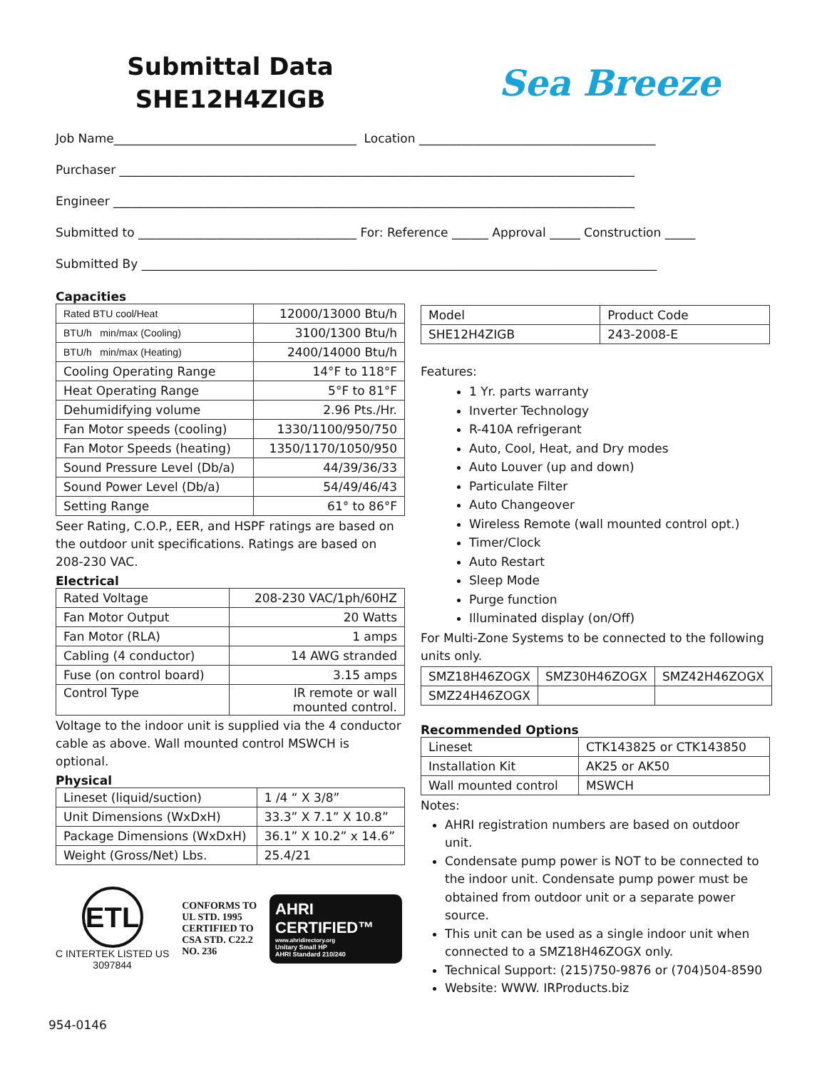Submittal Data
SHE12H4ZIGB
Sea Breeze
Job Name________________________________________ Location _______________________________________
Purchaser _____________________________________________________________________________________
Engineer ______________________________________________________________________________________
Submitted to ____________________________________ For: Reference ______ Approval _____ Construction _____
Submitted By _____________________________________________________________________________________
Capacities
| Rated BTU cool/Heat | 12000/13000 Btu/h |
| BTU/h min/max (Cooling) | 3100/1300 Btu/h |
| BTU/h min/max (Heating) | 2400/14000 Btu/h |
| Cooling Operating Range | 14°F to 118°F |
| Heat Operating Range | 5°F to 81°F |
| Dehumidifying volume | 2.96 Pts./Hr. |
| Fan Motor speeds (cooling) | 1330/1100/950/750 |
| Fan Motor Speeds (heating) | 1350/1170/1050/950 |
| Sound Pressure Level (Db/a) | 44/39/36/33 |
| Sound Power Level (Db/a) | 54/49/46/43 |
| Setting Range | 61° to 86°F |
Seer Rating, C.O.P., EER, and HSPF ratings are based on the outdoor unit specifications. Ratings are based on 208-230 VAC.
Electrical
| Rated Voltage | 208-230 VAC/1ph/60HZ |
| Fan Motor Output | 20 Watts |
| Fan Motor (RLA) | 1 amps |
| Cabling (4 conductor) | 14 AWG stranded |
| Fuse (on control board) | 3.15 amps |
| Control Type | IR remote or wall mounted control. |
Voltage to the indoor unit is supplied via the 4 conductor cable as above. Wall mounted control MSWCH is optional.
Physical
| Lineset (liquid/suction) | 1 /4 “ X 3/8” |
| Unit Dimensions (WxDxH) | 33.3” X 7.1” X 10.8” |
| Package Dimensions (WxDxH) | 36.1” X 10.2” x 14.6” |
| Weight (Gross/Net) Lbs. | 25.4/21 |
ETL
C INTERTEK LISTED US
3097844
CONFORMS TO
UL STD. 1995
CERTIFIED TO
CSA STD. C22.2
NO. 236
AHRI CERTIFIED™
www.ahridirectory.org
Unitary Small HP
AHRI Standard 210/240
| Model | Product Code |
| SHE12H4ZIGB | 243-2008-E |
Features:
1 Yr. parts warranty
Inverter Technology
R-410A refrigerant
Auto, Cool, Heat, and Dry modes
Auto Louver (up and down)
Particulate Filter
Auto Changeover
Wireless Remote (wall mounted control opt.)
Timer/Clock
Auto Restart
Sleep Mode
Purge function
Illuminated display (on/Off)
For Multi-Zone Systems to be connected to the following units only.
| SMZ18H46ZOGX | SMZ30H46ZOGX | SMZ42H46ZOGX |
| SMZ24H46ZOGX | | |
Recommended Options
| Lineset | CTK143825 or CTK143850 |
| Installation Kit | AK25 or AK50 |
| Wall mounted control | MSWCH |
Notes:
AHRI registration numbers are based on outdoor unit.
Condensate pump power is NOT to be connected to the indoor unit. Condensate pump power must be obtained from outdoor unit or a separate power source.
This unit can be used as a single indoor unit when connected to a SMZ18H46ZOGX only.
Technical Support: (215)750-9876 or (704)504-8590
Website: WWW. IRProducts.biz
954-0146